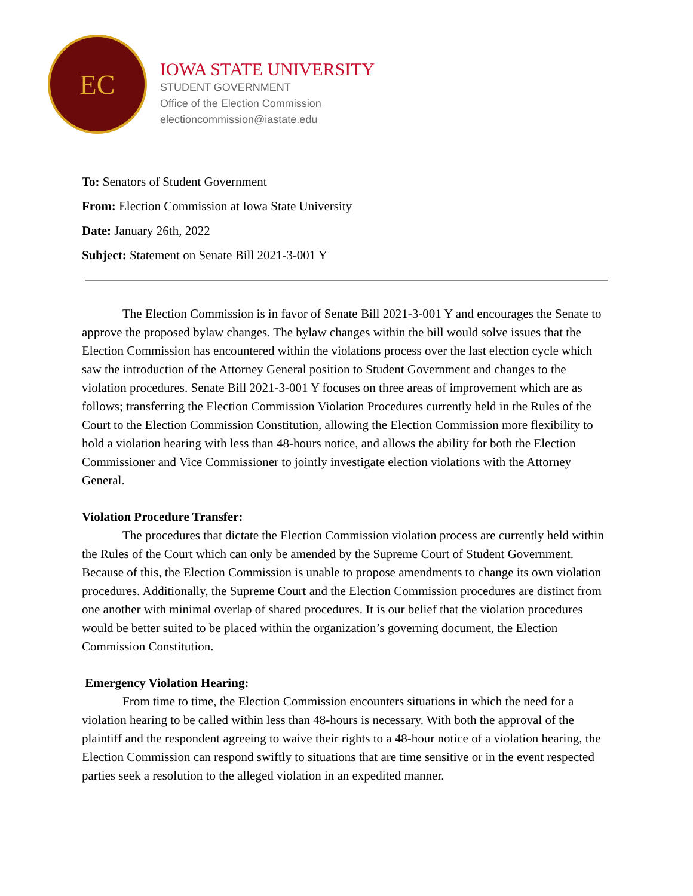EC
IOWA STATE UNIVERSITY
STUDENT GOVERNMENT
Office of the Election Commission
electioncommission@iastate.edu
To: Senators of Student Government
From: Election Commission at Iowa State University
Date: January 26th, 2022
Subject: Statement on Senate Bill 2021-3-001 Y
The Election Commission is in favor of Senate Bill 2021-3-001 Y and encourages the Senate to approve the proposed bylaw changes. The bylaw changes within the bill would solve issues that the Election Commission has encountered within the violations process over the last election cycle which saw the introduction of the Attorney General position to Student Government and changes to the violation procedures. Senate Bill 2021-3-001 Y focuses on three areas of improvement which are as follows; transferring the Election Commission Violation Procedures currently held in the Rules of the Court to the Election Commission Constitution, allowing the Election Commission more flexibility to hold a violation hearing with less than 48-hours notice, and allows the ability for both the Election Commissioner and Vice Commissioner to jointly investigate election violations with the Attorney General.
Violation Procedure Transfer:
The procedures that dictate the Election Commission violation process are currently held within the Rules of the Court which can only be amended by the Supreme Court of Student Government. Because of this, the Election Commission is unable to propose amendments to change its own violation procedures. Additionally, the Supreme Court and the Election Commission procedures are distinct from one another with minimal overlap of shared procedures. It is our belief that the violation procedures would be better suited to be placed within the organization’s governing document, the Election Commission Constitution.
Emergency Violation Hearing:
From time to time, the Election Commission encounters situations in which the need for a violation hearing to be called within less than 48-hours is necessary. With both the approval of the plaintiff and the respondent agreeing to waive their rights to a 48-hour notice of a violation hearing, the Election Commission can respond swiftly to situations that are time sensitive or in the event respected parties seek a resolution to the alleged violation in an expedited manner.